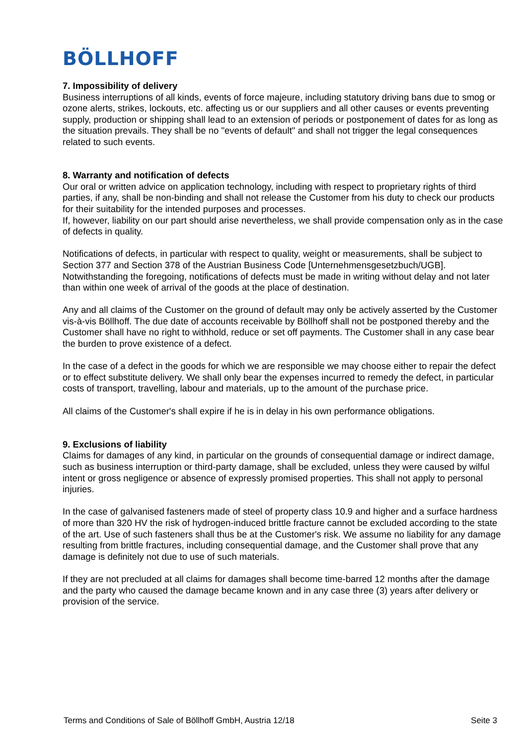BÖLLHOFF
7. Impossibility of delivery
Business interruptions of all kinds, events of force majeure, including statutory driving bans due to smog or ozone alerts, strikes, lockouts, etc. affecting us or our suppliers and all other causes or events preventing supply, production or shipping shall lead to an extension of periods or postponement of dates for as long as the situation prevails. They shall be no "events of default" and shall not trigger the legal consequences related to such events.
8. Warranty and notification of defects
Our oral or written advice on application technology, including with respect to proprietary rights of third parties, if any, shall be non-binding and shall not release the Customer from his duty to check our products for their suitability for the intended purposes and processes.
If, however, liability on our part should arise nevertheless, we shall provide compensation only as in the case of defects in quality.
Notifications of defects, in particular with respect to quality, weight or measurements, shall be subject to Section 377 and Section 378 of the Austrian Business Code [Unternehmensgesetzbuch/UGB]. Notwithstanding the foregoing, notifications of defects must be made in writing without delay and not later than within one week of arrival of the goods at the place of destination.
Any and all claims of the Customer on the ground of default may only be actively asserted by the Customer vis-à-vis Böllhoff. The due date of accounts receivable by Böllhoff shall not be postponed thereby and the Customer shall have no right to withhold, reduce or set off payments. The Customer shall in any case bear the burden to prove existence of a defect.
In the case of a defect in the goods for which we are responsible we may choose either to repair the defect or to effect substitute delivery. We shall only bear the expenses incurred to remedy the defect, in particular costs of transport, travelling, labour and materials, up to the amount of the purchase price.
All claims of the Customer's shall expire if he is in delay in his own performance obligations.
9. Exclusions of liability
Claims for damages of any kind, in particular on the grounds of consequential damage or indirect damage, such as business interruption or third-party damage, shall be excluded, unless they were caused by wilful intent or gross negligence or absence of expressly promised properties. This shall not apply to personal injuries.
In the case of galvanised fasteners made of steel of property class 10.9 and higher and a surface hardness of more than 320 HV the risk of hydrogen-induced brittle fracture cannot be excluded according to the state of the art. Use of such fasteners shall thus be at the Customer's risk. We assume no liability for any damage resulting from brittle fractures, including consequential damage, and the Customer shall prove that any damage is definitely not due to use of such materials.
If they are not precluded at all claims for damages shall become time-barred 12 months after the damage and the party who caused the damage became known and in any case three (3) years after delivery or provision of the service.
Terms and Conditions of Sale of Böllhoff GmbH, Austria 12/18 Seite 3